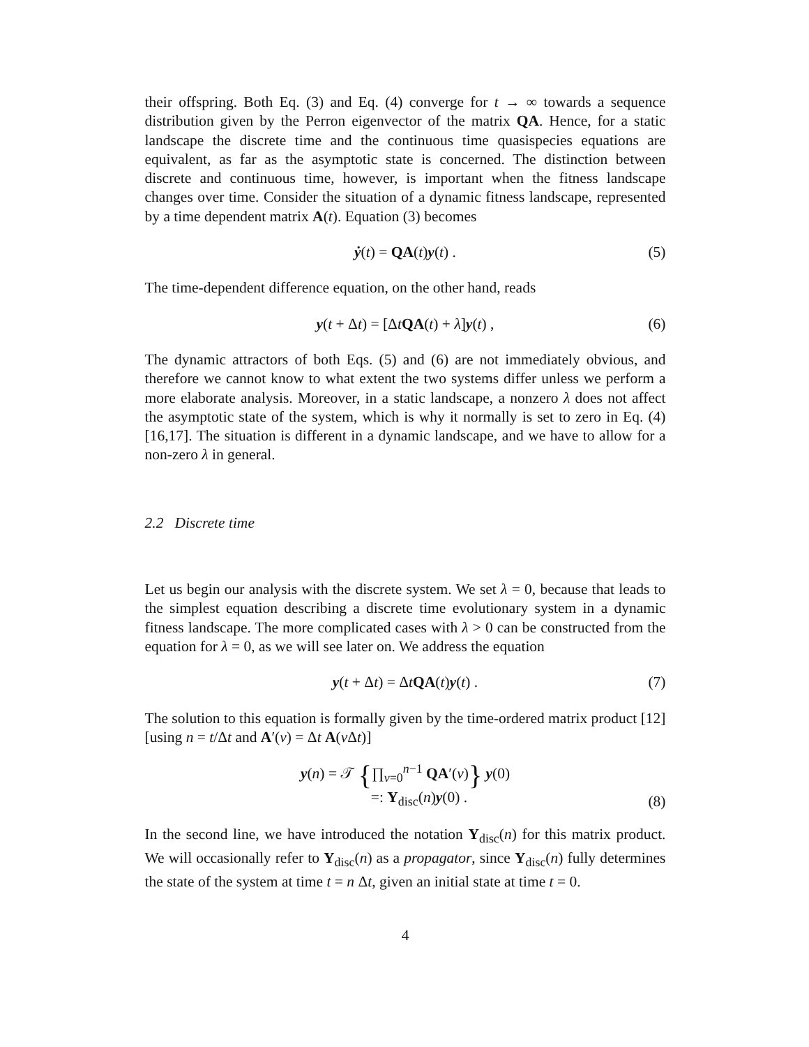their offspring. Both Eq. (3) and Eq. (4) converge for t → ∞ towards a sequence distribution given by the Perron eigenvector of the matrix QA. Hence, for a static landscape the discrete time and the continuous time quasispecies equations are equivalent, as far as the asymptotic state is concerned. The distinction between discrete and continuous time, however, is important when the fitness landscape changes over time. Consider the situation of a dynamic fitness landscape, represented by a time dependent matrix A(t). Equation (3) becomes
ẏ(t) = QA(t)y(t) . (5)
The time-dependent difference equation, on the other hand, reads
y(t + Δt) = [ΔtQA(t) + λ]y(t) , (6)
The dynamic attractors of both Eqs. (5) and (6) are not immediately obvious, and therefore we cannot know to what extent the two systems differ unless we perform a more elaborate analysis. Moreover, in a static landscape, a nonzero λ does not affect the asymptotic state of the system, which is why it normally is set to zero in Eq. (4) [16,17]. The situation is different in a dynamic landscape, and we have to allow for a non-zero λ in general.
2.2 Discrete time
Let us begin our analysis with the discrete system. We set λ = 0, because that leads to the simplest equation describing a discrete time evolutionary system in a dynamic fitness landscape. The more complicated cases with λ > 0 can be constructed from the equation for λ = 0, as we will see later on. We address the equation
y(t + Δt) = ΔtQA(t)y(t) . (7)
The solution to this equation is formally given by the time-ordered matrix product [12] [using n = t/Δt and A′(ν) = Δt A(ν Δt)]
y(n) = 𝒯 {∏<sub>ν=0</sub><sup>n−1</sup> QA′(ν)} y(0)
=: Y<sub>disc</sub>(n)y(0) .
(8)
In the second line, we have introduced the notation Y<sub>disc</sub>(n) for this matrix product. We will occasionally refer to Y<sub>disc</sub>(n) as a propagator, since Y<sub>disc</sub>(n) fully determines the state of the system at time t = n Δt, given an initial state at time t = 0.
4